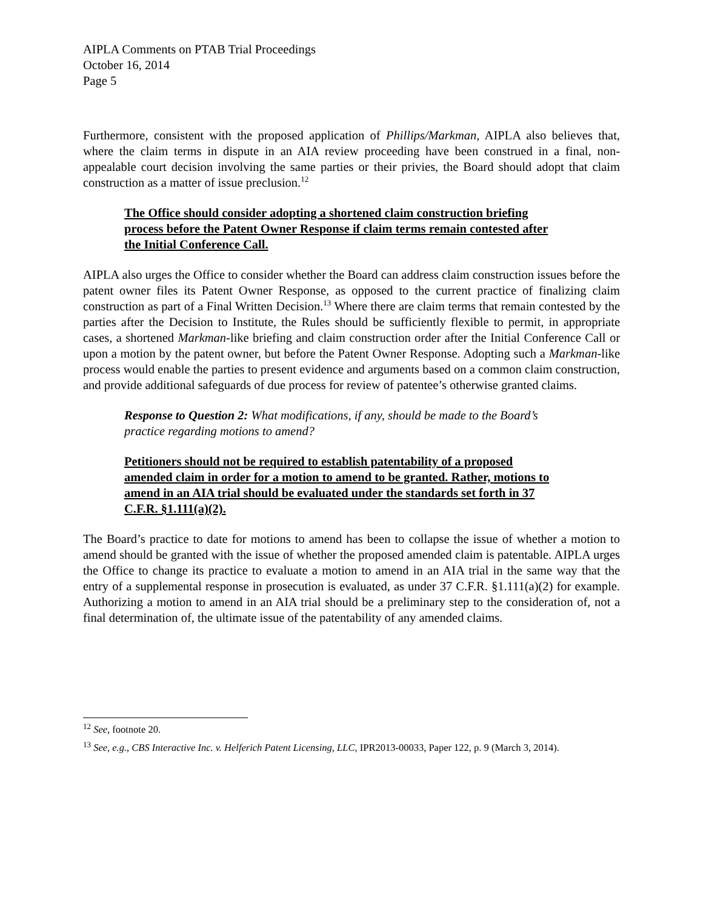AIPLA Comments on PTAB Trial Proceedings
October 16, 2014
Page 5
Furthermore, consistent with the proposed application of Phillips/Markman, AIPLA also believes that, where the claim terms in dispute in an AIA review proceeding have been construed in a final, non-appealable court decision involving the same parties or their privies, the Board should adopt that claim construction as a matter of issue preclusion.<sup>12</sup>
The Office should consider adopting a shortened claim construction briefing process before the Patent Owner Response if claim terms remain contested after the Initial Conference Call.
AIPLA also urges the Office to consider whether the Board can address claim construction issues before the patent owner files its Patent Owner Response, as opposed to the current practice of finalizing claim construction as part of a Final Written Decision.<sup>13</sup> Where there are claim terms that remain contested by the parties after the Decision to Institute, the Rules should be sufficiently flexible to permit, in appropriate cases, a shortened Markman-like briefing and claim construction order after the Initial Conference Call or upon a motion by the patent owner, but before the Patent Owner Response. Adopting such a Markman-like process would enable the parties to present evidence and arguments based on a common claim construction, and provide additional safeguards of due process for review of patentee’s otherwise granted claims.
Response to Question 2: What modifications, if any, should be made to the Board’s practice regarding motions to amend?
Petitioners should not be required to establish patentability of a proposed amended claim in order for a motion to amend to be granted. Rather, motions to amend in an AIA trial should be evaluated under the standards set forth in 37 C.F.R. §1.111(a)(2).
The Board’s practice to date for motions to amend has been to collapse the issue of whether a motion to amend should be granted with the issue of whether the proposed amended claim is patentable. AIPLA urges the Office to change its practice to evaluate a motion to amend in an AIA trial in the same way that the entry of a supplemental response in prosecution is evaluated, as under 37 C.F.R. §1.111(a)(2) for example. Authorizing a motion to amend in an AIA trial should be a preliminary step to the consideration of, not a final determination of, the ultimate issue of the patentability of any amended claims.
<sup>12</sup> See, footnote 20.
<sup>13</sup> See, e.g., CBS Interactive Inc. v. Helferich Patent Licensing, LLC, IPR2013-00033, Paper 122, p. 9 (March 3, 2014).